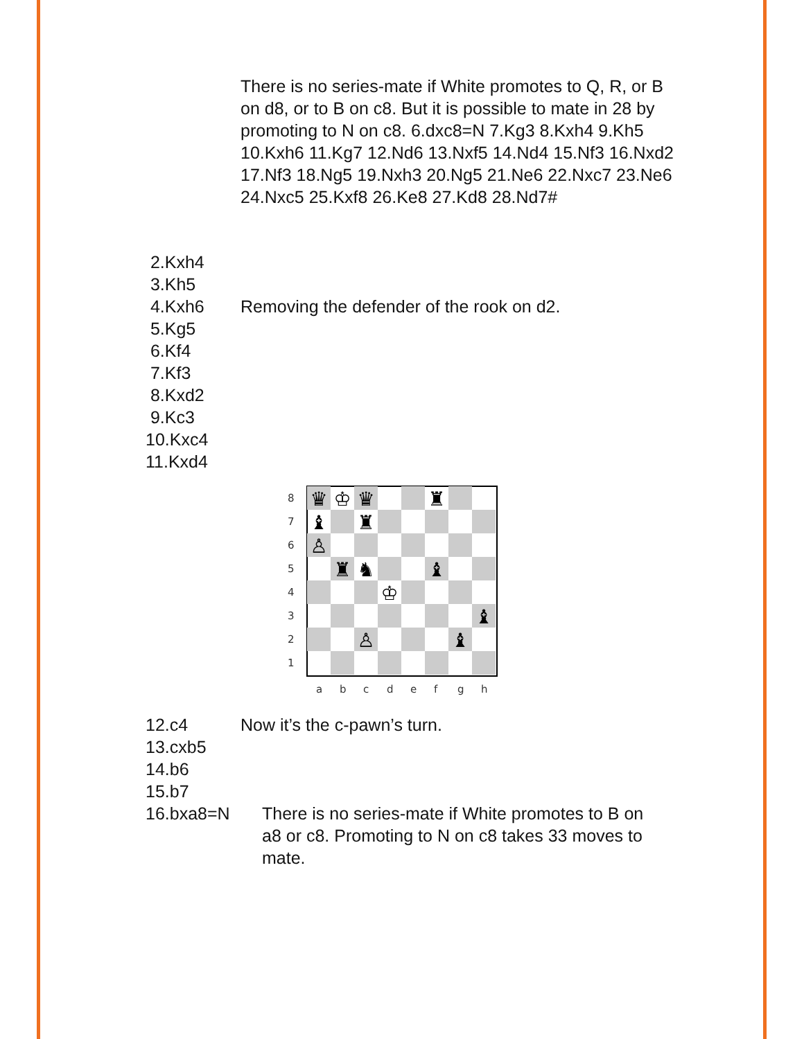There is no series-mate if White promotes to Q, R, or B on d8, or to B on c8. But it is possible to mate in 28 by promoting to N on c8. 6.dxc8=N 7.Kg3 8.Kxh4 9.Kh5 10.Kxh6 11.Kg7 12.Nd6 13.Nxf5 14.Nd4 15.Nf3 16.Nxd2 17.Nf3 18.Ng5 19.Nxh3 20.Ng5 21.Ne6 22.Nxc7 23.Ne6 24.Nxc5 25.Kxf8 26.Ke8 27.Kd8 28.Nd7#
2.Kxh4
3.Kh5
4.Kxh6 Removing the defender of the rook on d2.
5.Kg5
6.Kf4
7.Kf3
8.Kxd2
9.Kc3
10.Kxc4
11.Kxd4
♛
♔
♛
♜
♝
♜
♙
♜
♞
♝
♔
♝
♙
♝
8
7
6
5
4
3
2
1
a
b
c
d
e
f
g
h
12.c4 Now it’s the c-pawn’s turn.
13.cxb5
14.b6
15.b7
16.bxa8=N There is no series-mate if White promotes to B on a8 or c8. Promoting to N on c8 takes 33 moves to mate.